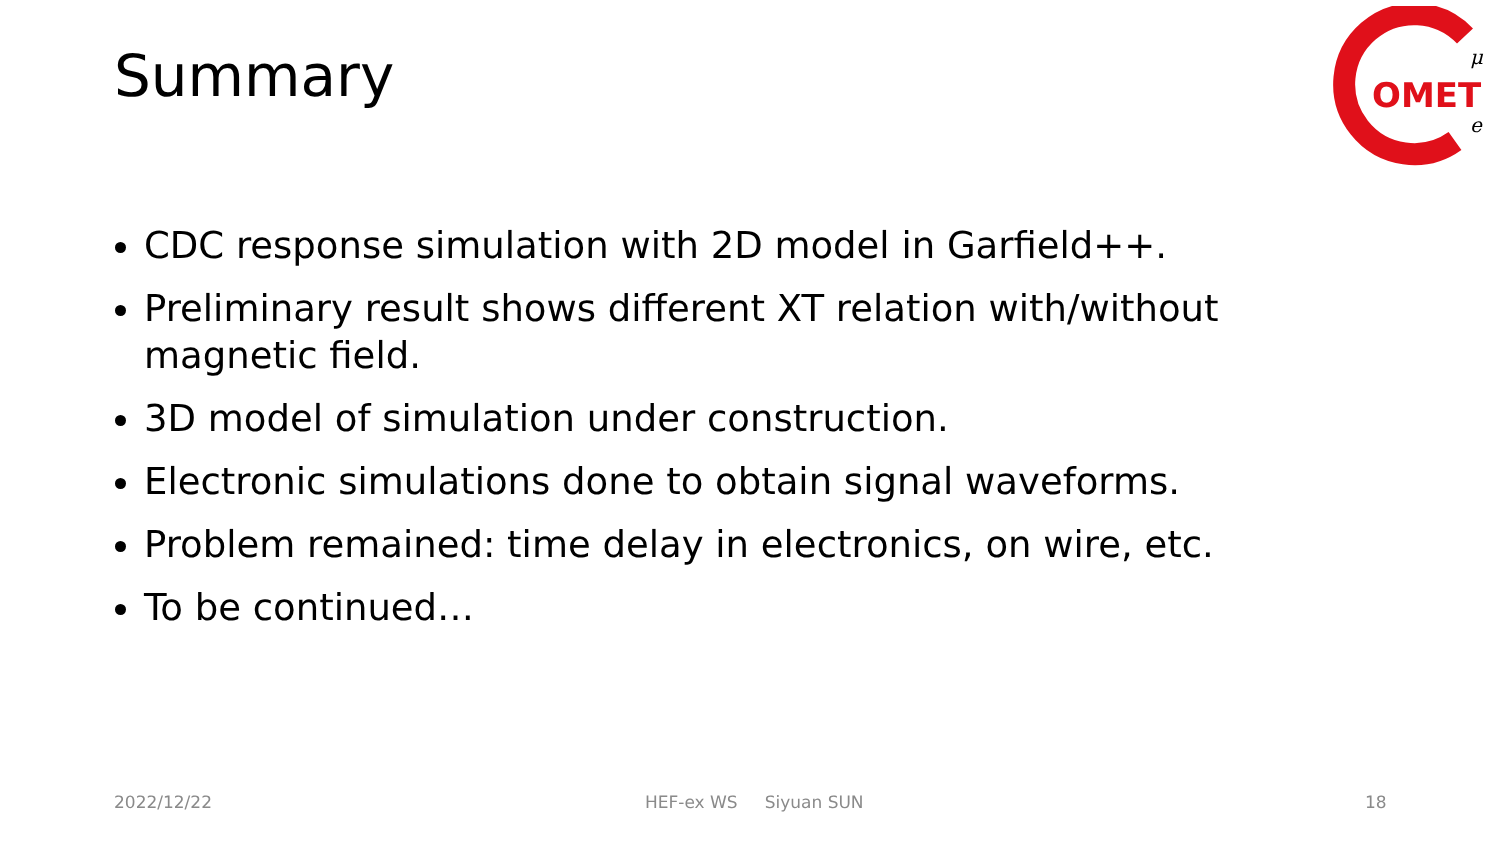Summary
OMET
μ
e
CDC response simulation with 2D model in Garfield++.
Preliminary result shows different XT relation with/without magnetic field.
3D model of simulation under construction.
Electronic simulations done to obtain signal waveforms.
Problem remained: time delay in electronics, on wire, etc.
To be continued…
2022/12/22 HEF-ex WS Siyuan SUN 18